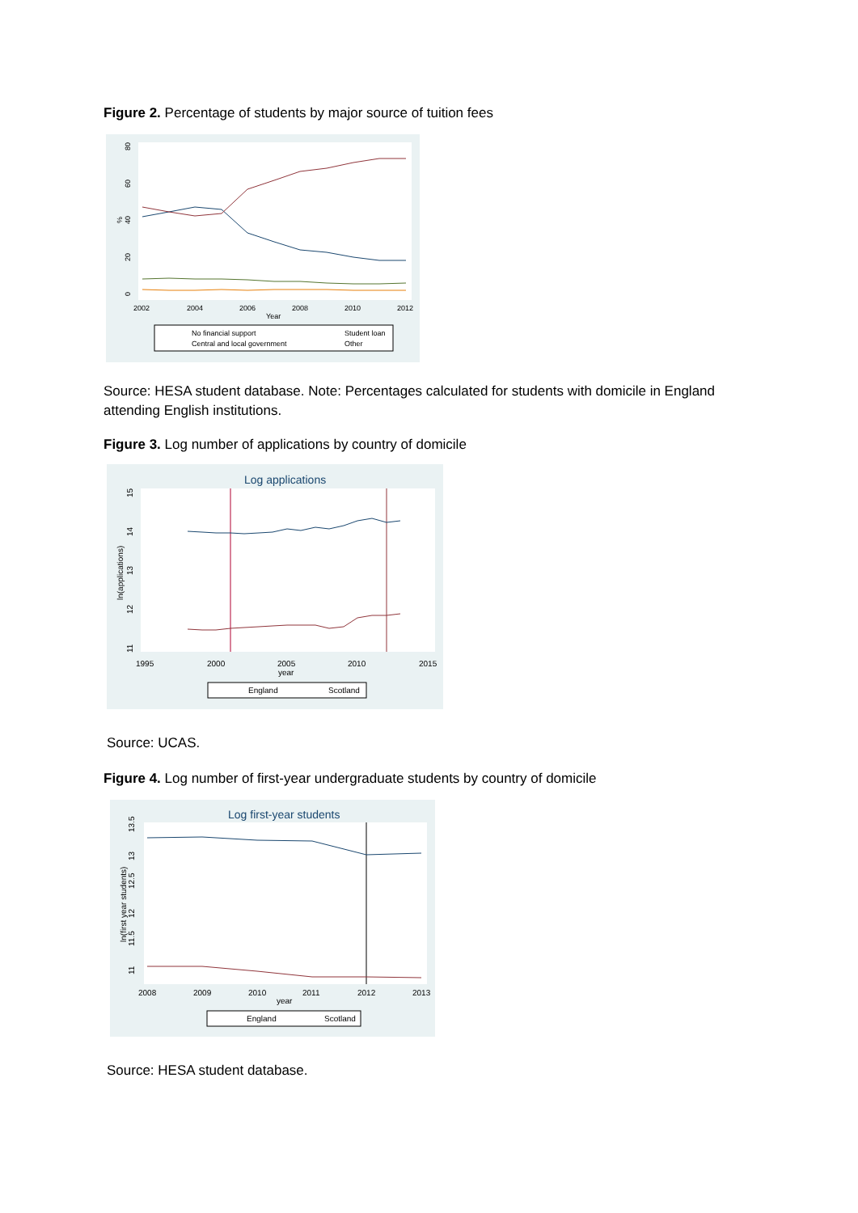Figure 2. Percentage of students by major source of tuition fees
0
20
40
60
80
%
2002
2004
2006
2008
2010
2012
Year
No financial support
Student loan
Central and local government
Other
Source: HESA student database. Note: Percentages calculated for students with domicile in England attending English institutions.
Figure 3. Log number of applications by country of domicile
Log applications
11
12
13
14
15
ln(applications)
1995
2000
2005
2010
2015
year
England
Scotland
Source: UCAS.
Figure 4. Log number of first-year undergraduate students by country of domicile
Log first-year students
11
11.5
12
12.5
13
13.5
ln(first year students)
2008
2009
2010
2011
2012
2013
year
England
Scotland
Source: HESA student database.